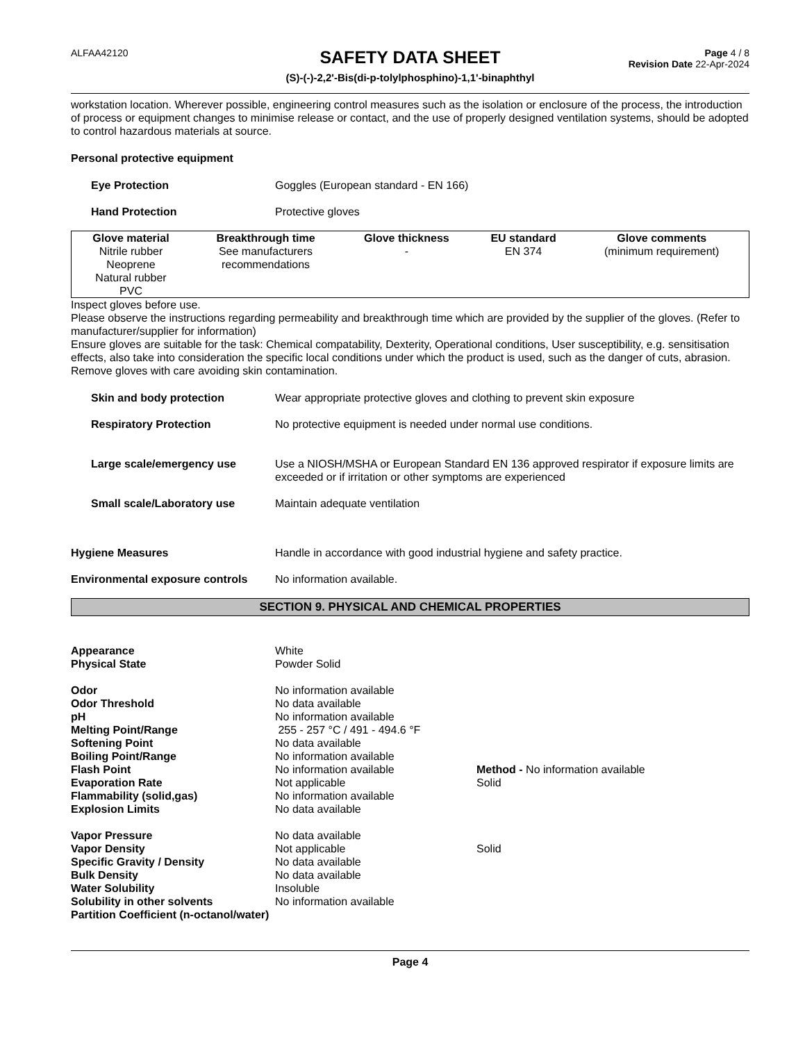ALFAA42120
SAFETY DATA SHEET
(S)-(-)-2,2'-Bis(di-p-tolylphosphino)-1,1'-binaphthyl
Page 4 / 8
Revision Date 22-Apr-2024
workstation location. Wherever possible, engineering control measures such as the isolation or enclosure of the process, the introduction of process or equipment changes to minimise release or contact, and the use of properly designed ventilation systems, should be adopted to control hazardous materials at source.
Personal protective equipment
Eye Protection Goggles (European standard - EN 166)
Hand Protection Protective gloves
| Glove material | Breakthrough time | Glove thickness | EU standard | Glove comments |
| --- | --- | --- | --- | --- |
| Nitrile rubber Neoprene Natural rubber PVC | See manufacturers recommendations | - | EN 374 | (minimum requirement) |
Inspect gloves before use.
Please observe the instructions regarding permeability and breakthrough time which are provided by the supplier of the gloves. (Refer to manufacturer/supplier for information)
Ensure gloves are suitable for the task: Chemical compatability, Dexterity, Operational conditions, User susceptibility, e.g. sensitisation effects, also take into consideration the specific local conditions under which the product is used, such as the danger of cuts, abrasion.
Remove gloves with care avoiding skin contamination.
Skin and body protection Wear appropriate protective gloves and clothing to prevent skin exposure
Respiratory Protection No protective equipment is needed under normal use conditions.
Large scale/emergency use Use a NIOSH/MSHA or European Standard EN 136 approved respirator if exposure limits are exceeded or if irritation or other symptoms are experienced
Small scale/Laboratory use Maintain adequate ventilation
Hygiene Measures Handle in accordance with good industrial hygiene and safety practice.
Environmental exposure controls
No information available.
SECTION 9. PHYSICAL AND CHEMICAL PROPERTIES
Appearance White
Physical State Powder Solid
Odor No information available
Odor Threshold No data available
pH No information available
Melting Point/Range 255 - 257 °C / 491 - 494.6 °F
Softening Point No data available
Boiling Point/Range No information available
Flash Point No information available Method - No information available
Evaporation Rate Not applicable Solid
Flammability (solid,gas) No information available
Explosion Limits No data available
Vapor Pressure No data available
Vapor Density Not applicable Solid
Specific Gravity / Density No data available
Bulk Density No data available
Water Solubility Insoluble
Solubility in other solvents No information available
Partition Coefficient (n-octanol/water)
Page 4